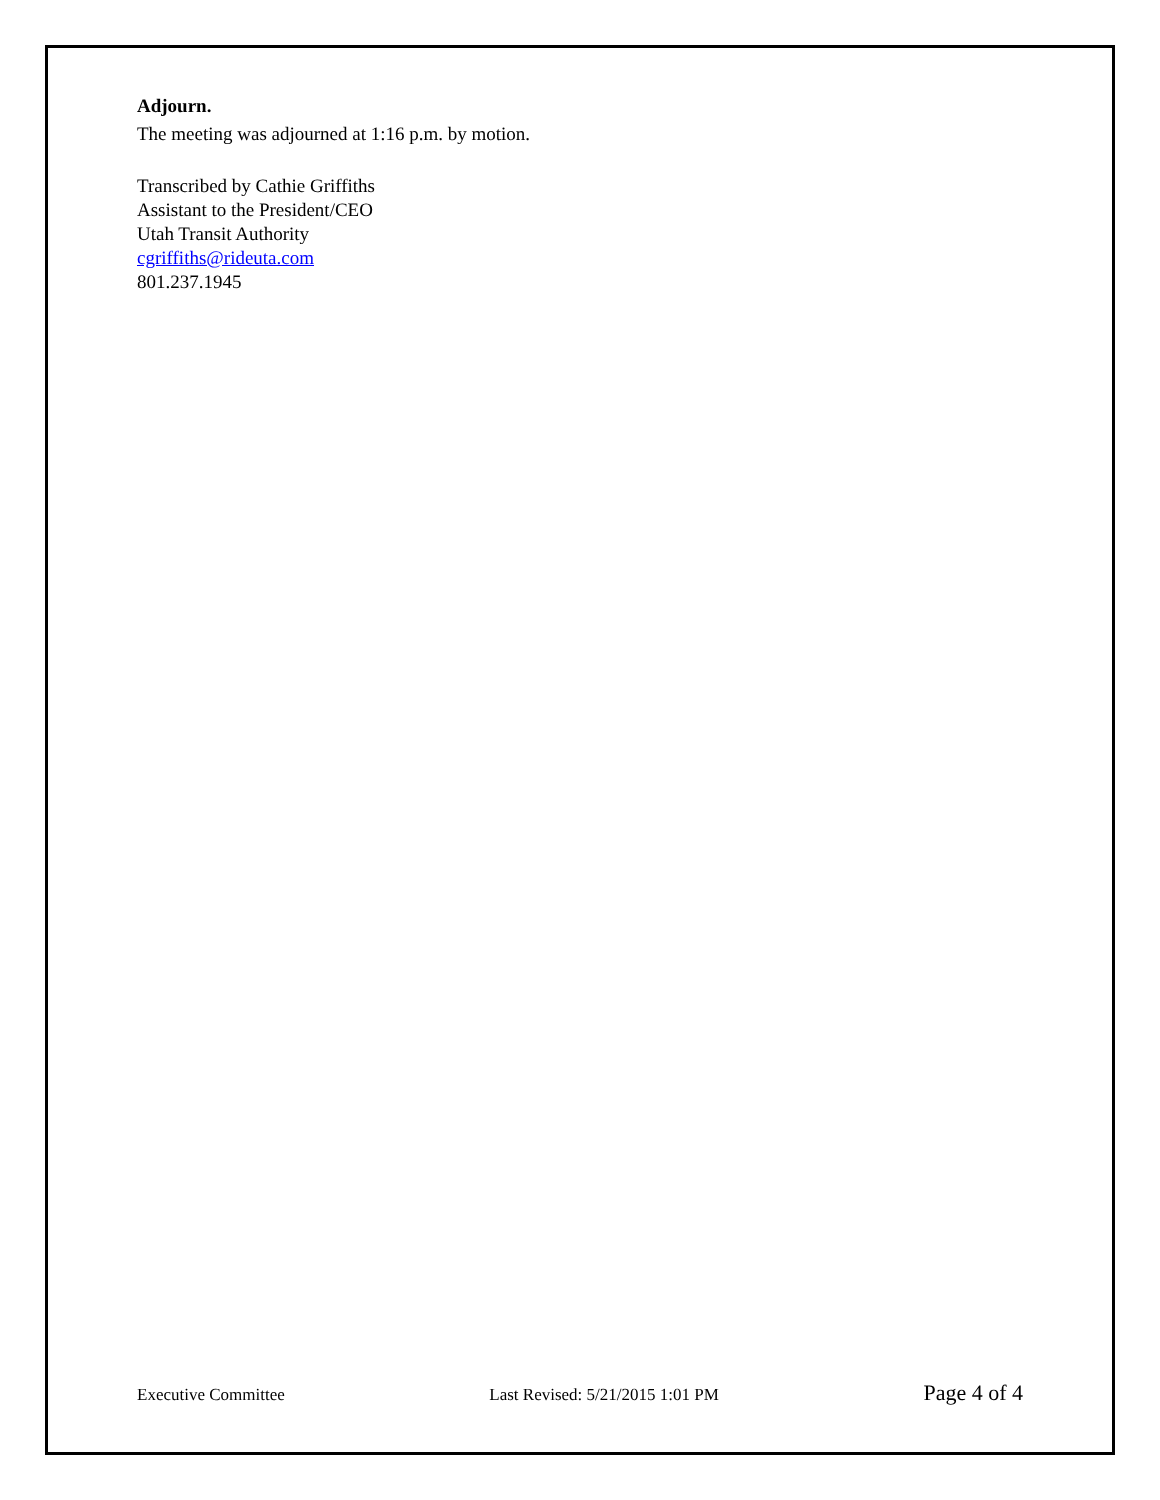Adjourn.
The meeting was adjourned at 1:16 p.m. by motion.
Transcribed by Cathie Griffiths
Assistant to the President/CEO
Utah Transit Authority
cgriffiths@rideuta.com
801.237.1945
Executive Committee Last Revised: 5/21/2015 1:01 PM Page 4 of 4